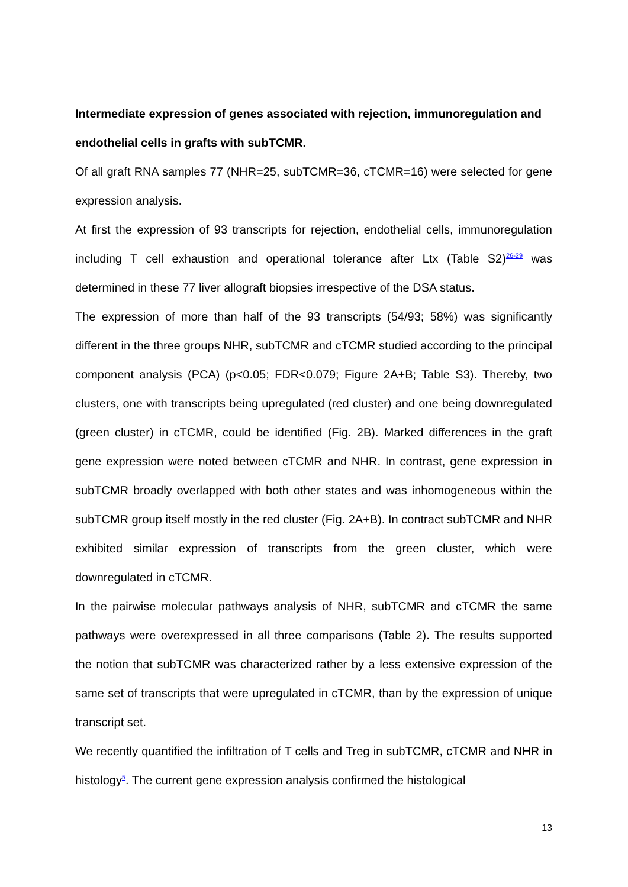Intermediate expression of genes associated with rejection, immunoregulation and endothelial cells in grafts with subTCMR.
Of all graft RNA samples 77 (NHR=25, subTCMR=36, cTCMR=16) were selected for gene expression analysis.
At first the expression of 93 transcripts for rejection, endothelial cells, immunoregulation including T cell exhaustion and operational tolerance after Ltx (Table S2)<sup>26-29</sup> was determined in these 77 liver allograft biopsies irrespective of the DSA status.
The expression of more than half of the 93 transcripts (54/93; 58%) was significantly different in the three groups NHR, subTCMR and cTCMR studied according to the principal component analysis (PCA) (p<0.05; FDR<0.079; Figure 2A+B; Table S3). Thereby, two clusters, one with transcripts being upregulated (red cluster) and one being downregulated (green cluster) in cTCMR, could be identified (Fig. 2B). Marked differences in the graft gene expression were noted between cTCMR and NHR. In contrast, gene expression in subTCMR broadly overlapped with both other states and was inhomogeneous within the subTCMR group itself mostly in the red cluster (Fig. 2A+B). In contract subTCMR and NHR exhibited similar expression of transcripts from the green cluster, which were downregulated in cTCMR.
In the pairwise molecular pathways analysis of NHR, subTCMR and cTCMR the same pathways were overexpressed in all three comparisons (Table 2). The results supported the notion that subTCMR was characterized rather by a less extensive expression of the same set of transcripts that were upregulated in cTCMR, than by the expression of unique transcript set.
We recently quantified the infiltration of T cells and Treg in subTCMR, cTCMR and NHR in histology<sup>5</sup>. The current gene expression analysis confirmed the histological
13